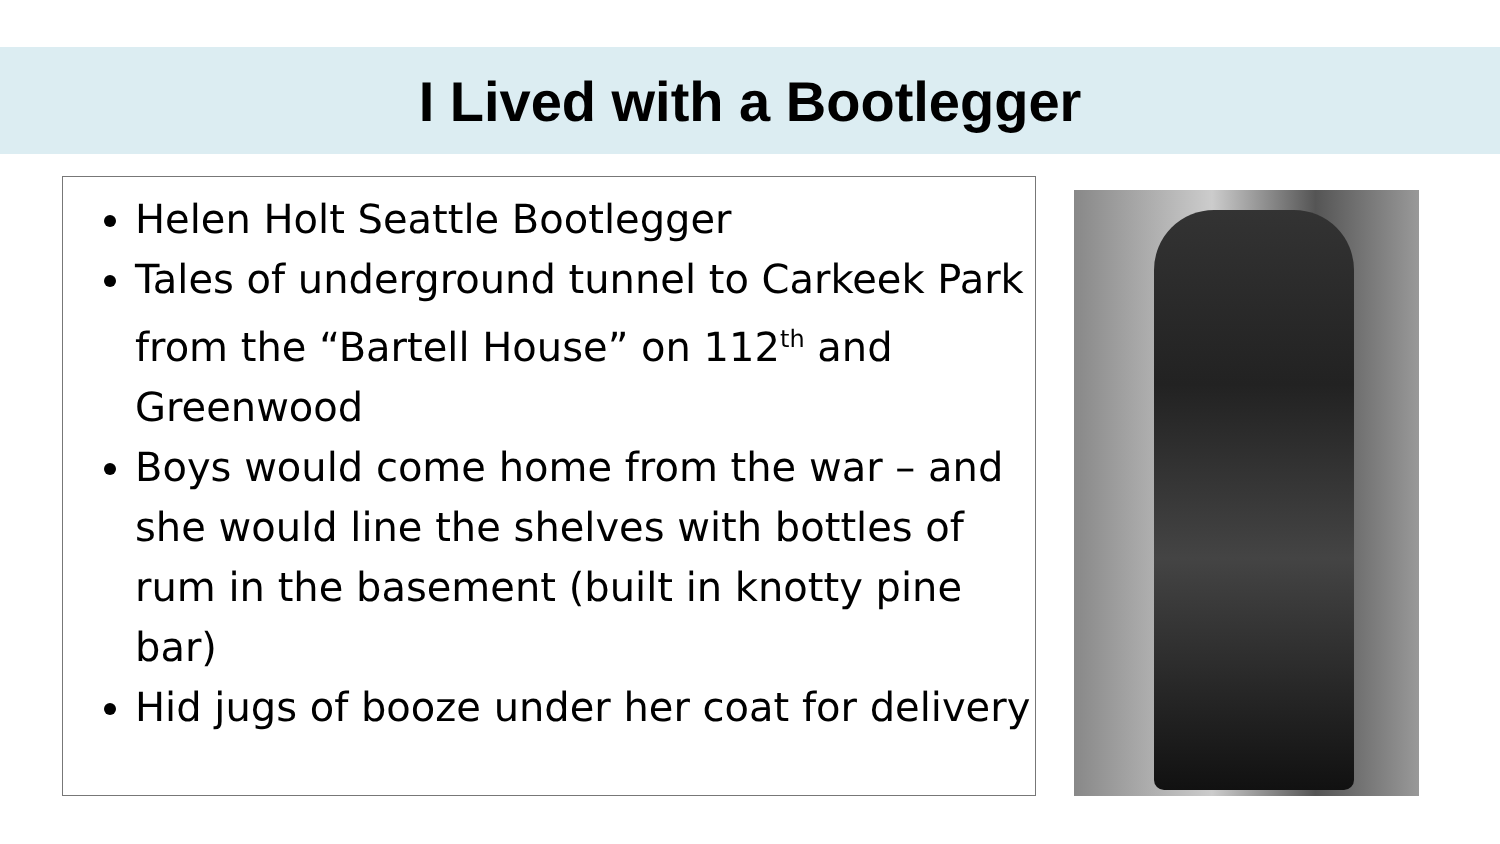I Lived with a Bootlegger
Helen Holt Seattle Bootlegger
Tales of underground tunnel to Carkeek Park from the “Bartell House” on 112<sup>th</sup> and Greenwood
Boys would come home from the war – and she would line the shelves with bottles of rum in the basement (built in knotty pine bar)
Hid jugs of booze under her coat for delivery